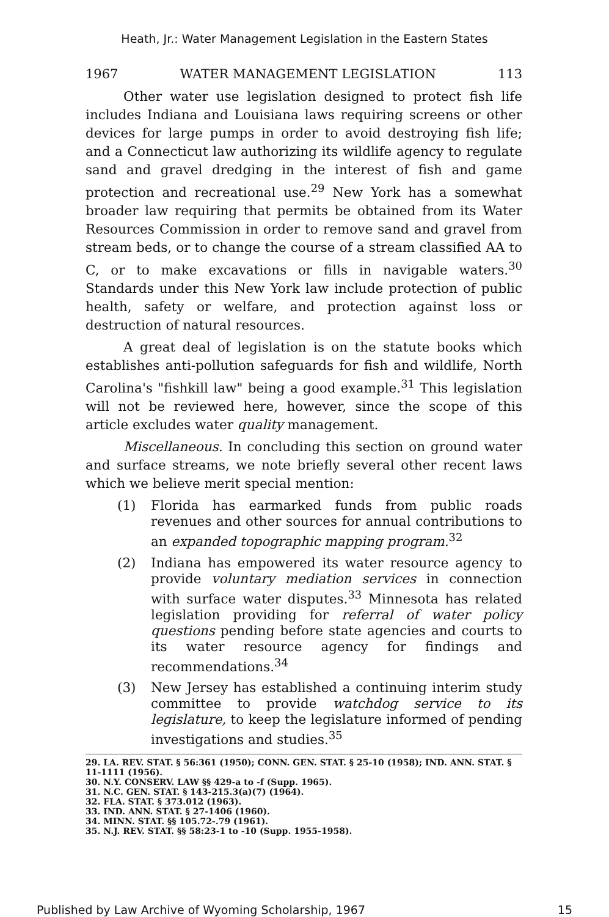Heath, Jr.: Water Management Legislation in the Eastern States
1967 WATER MANAGEMENT LEGISLATION 113
Other water use legislation designed to protect fish life includes Indiana and Louisiana laws requiring screens or other devices for large pumps in order to avoid destroying fish life; and a Connecticut law authorizing its wildlife agency to regulate sand and gravel dredging in the interest of fish and game protection and recreational use.<sup>29</sup> New York has a somewhat broader law requiring that permits be obtained from its Water Resources Commission in order to remove sand and gravel from stream beds, or to change the course of a stream classified AA to C, or to make excavations or fills in navigable waters.<sup>30</sup> Standards under this New York law include protection of public health, safety or welfare, and protection against loss or destruction of natural resources.
A great deal of legislation is on the statute books which establishes anti-pollution safeguards for fish and wildlife, North Carolina's "fishkill law" being a good example.<sup>31</sup> This legislation will not be reviewed here, however, since the scope of this article excludes water quality management.
Miscellaneous. In concluding this section on ground water and surface streams, we note briefly several other recent laws which we believe merit special mention:
(1) Florida has earmarked funds from public roads revenues and other sources for annual contributions to an expanded topographic mapping program.<sup>32</sup>
(2) Indiana has empowered its water resource agency to provide voluntary mediation services in connection with surface water disputes.<sup>33</sup> Minnesota has related legislation providing for referral of water policy questions pending before state agencies and courts to its water resource agency for findings and recommendations.<sup>34</sup>
(3) New Jersey has established a continuing interim study committee to provide watchdog service to its legislature, to keep the legislature informed of pending investigations and studies.<sup>35</sup>
29. LA. REV. STAT. § 56:361 (1950); CONN. GEN. STAT. § 25-10 (1958); IND. ANN. STAT. § 11-1111 (1956).
30. N.Y. CONSERV. LAW §§ 429-a to -f (Supp. 1965).
31. N.C. GEN. STAT. § 143-215.3(a)(7) (1964).
32. FLA. STAT. § 373.012 (1963).
33. IND. ANN. STAT. § 27-1406 (1960).
34. MINN. STAT. §§ 105.72-.79 (1961).
35. N.J. REV. STAT. §§ 58:23-1 to -10 (Supp. 1955-1958).
Published by Law Archive of Wyoming Scholarship, 1967 15